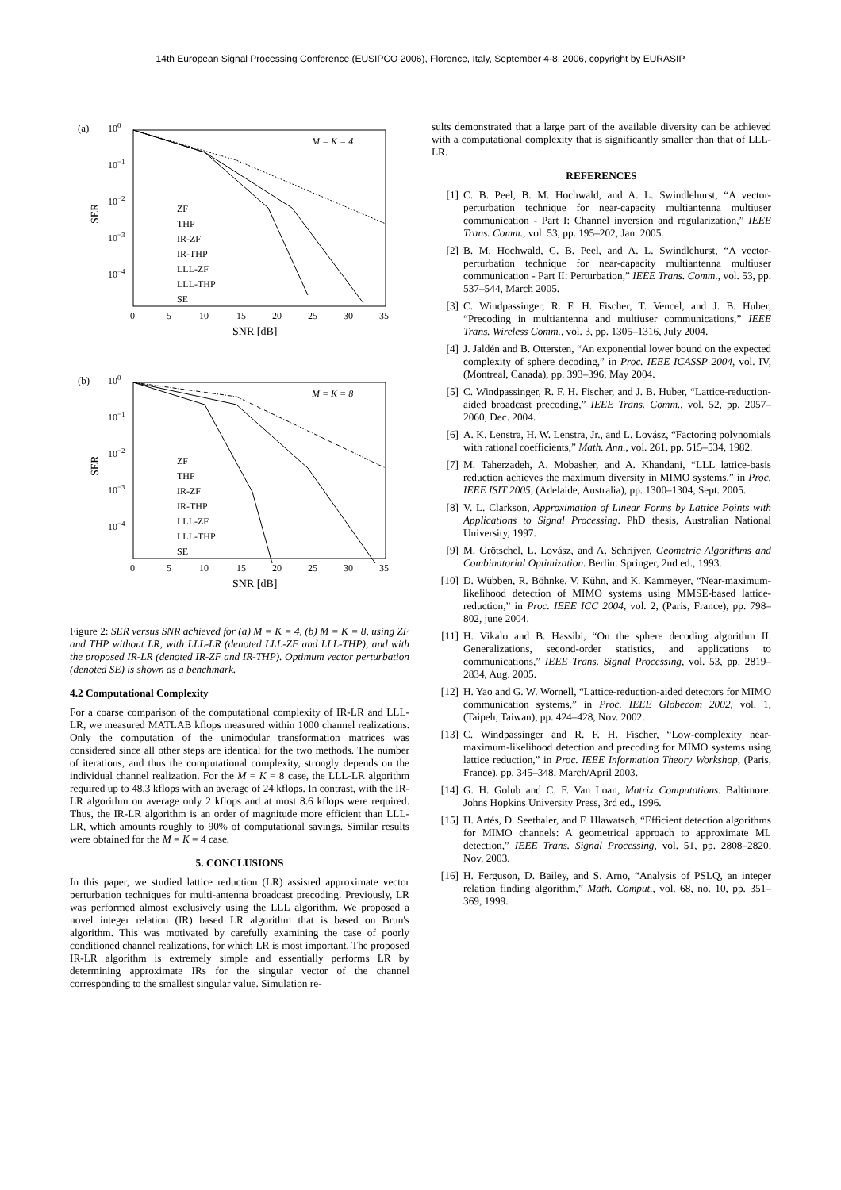14th European Signal Processing Conference (EUSIPCO 2006), Florence, Italy, September 4-8, 2006, copyright by EURASIP
(a)
100
10−1
10−2
10−3
10−4
M = K = 4
0
5
10
15
20
25
30
35
SNR [dB]
SER
ZF
THP
IR-ZF
IR-THP
LLL-ZF
LLL-THP
SE
(b)
100
10−1
10−2
10−3
10−4
M = K = 8
0
5
10
15
20
25
30
35
SNR [dB]
SER
ZF
THP
IR-ZF
IR-THP
LLL-ZF
LLL-THP
SE
Figure 2: SER versus SNR achieved for (a) M = K = 4, (b) M = K = 8, using ZF and THP without LR, with LLL-LR (denoted LLL-ZF and LLL-THP), and with the proposed IR-LR (denoted IR-ZF and IR-THP). Optimum vector perturbation (denoted SE) is shown as a benchmark.
4.2 Computational Complexity
For a coarse comparison of the computational complexity of IR-LR and LLL-LR, we measured MATLAB kflops measured within 1000 channel realizations. Only the computation of the unimodular transformation matrices was considered since all other steps are identical for the two methods. The number of iterations, and thus the computational complexity, strongly depends on the individual channel realization. For the M = K = 8 case, the LLL-LR algorithm required up to 48.3 kflops with an average of 24 kflops. In contrast, with the IR-LR algorithm on average only 2 kflops and at most 8.6 kflops were required. Thus, the IR-LR algorithm is an order of magnitude more efficient than LLL-LR, which amounts roughly to 90% of computational savings. Similar results were obtained for the M = K = 4 case.
5. CONCLUSIONS
In this paper, we studied lattice reduction (LR) assisted approximate vector perturbation techniques for multi-antenna broadcast precoding. Previously, LR was performed almost exclusively using the LLL algorithm. We proposed a novel integer relation (IR) based LR algorithm that is based on Brun's algorithm. This was motivated by carefully examining the case of poorly conditioned channel realizations, for which LR is most important. The proposed IR-LR algorithm is extremely simple and essentially performs LR by determining approximate IRs for the singular vector of the channel corresponding to the smallest singular value. Simulation re-
sults demonstrated that a large part of the available diversity can be achieved with a computational complexity that is significantly smaller than that of LLL-LR.
REFERENCES
[1] C. B. Peel, B. M. Hochwald, and A. L. Swindlehurst, “A vector-perturbation technique for near-capacity multiantenna multiuser communication - Part I: Channel inversion and regularization,” IEEE Trans. Comm., vol. 53, pp. 195–202, Jan. 2005.
[2] B. M. Hochwald, C. B. Peel, and A. L. Swindlehurst, “A vector-perturbation technique for near-capacity multiantenna multiuser communication - Part II: Perturbation,” IEEE Trans. Comm., vol. 53, pp. 537–544, March 2005.
[3] C. Windpassinger, R. F. H. Fischer, T. Vencel, and J. B. Huber, “Precoding in multiantenna and multiuser communications,” IEEE Trans. Wireless Comm., vol. 3, pp. 1305–1316, July 2004.
[4] J. Jaldén and B. Ottersten, “An exponential lower bound on the expected complexity of sphere decoding,” in Proc. IEEE ICASSP 2004, vol. IV, (Montreal, Canada), pp. 393–396, May 2004.
[5] C. Windpassinger, R. F. H. Fischer, and J. B. Huber, “Lattice-reduction-aided broadcast precoding,” IEEE Trans. Comm., vol. 52, pp. 2057–2060, Dec. 2004.
[6] A. K. Lenstra, H. W. Lenstra, Jr., and L. Lovász, “Factoring polynomials with rational coefficients,” Math. Ann., vol. 261, pp. 515–534, 1982.
[7] M. Taherzadeh, A. Mobasher, and A. Khandani, “LLL lattice-basis reduction achieves the maximum diversity in MIMO systems,” in Proc. IEEE ISIT 2005, (Adelaide, Australia), pp. 1300–1304, Sept. 2005.
[8] V. L. Clarkson, Approximation of Linear Forms by Lattice Points with Applications to Signal Processing. PhD thesis, Australian National University, 1997.
[9] M. Grötschel, L. Lovász, and A. Schrijver, Geometric Algorithms and Combinatorial Optimization. Berlin: Springer, 2nd ed., 1993.
[10] D. Wübben, R. Böhnke, V. Kühn, and K. Kammeyer, “Near-maximum-likelihood detection of MIMO systems using MMSE-based lattice-reduction,” in Proc. IEEE ICC 2004, vol. 2, (Paris, France), pp. 798–802, june 2004.
[11] H. Vikalo and B. Hassibi, “On the sphere decoding algorithm II. Generalizations, second-order statistics, and applications to communications,” IEEE Trans. Signal Processing, vol. 53, pp. 2819–2834, Aug. 2005.
[12] H. Yao and G. W. Wornell, “Lattice-reduction-aided detectors for MIMO communication systems,” in Proc. IEEE Globecom 2002, vol. 1, (Taipeh, Taiwan), pp. 424–428, Nov. 2002.
[13] C. Windpassinger and R. F. H. Fischer, “Low-complexity near-maximum-likelihood detection and precoding for MIMO systems using lattice reduction,” in Proc. IEEE Information Theory Workshop, (Paris, France), pp. 345–348, March/April 2003.
[14] G. H. Golub and C. F. Van Loan, Matrix Computations. Baltimore: Johns Hopkins University Press, 3rd ed., 1996.
[15] H. Artés, D. Seethaler, and F. Hlawatsch, “Efficient detection algorithms for MIMO channels: A geometrical approach to approximate ML detection,” IEEE Trans. Signal Processing, vol. 51, pp. 2808–2820, Nov. 2003.
[16] H. Ferguson, D. Bailey, and S. Arno, “Analysis of PSLQ, an integer relation finding algorithm,” Math. Comput., vol. 68, no. 10, pp. 351–369, 1999.